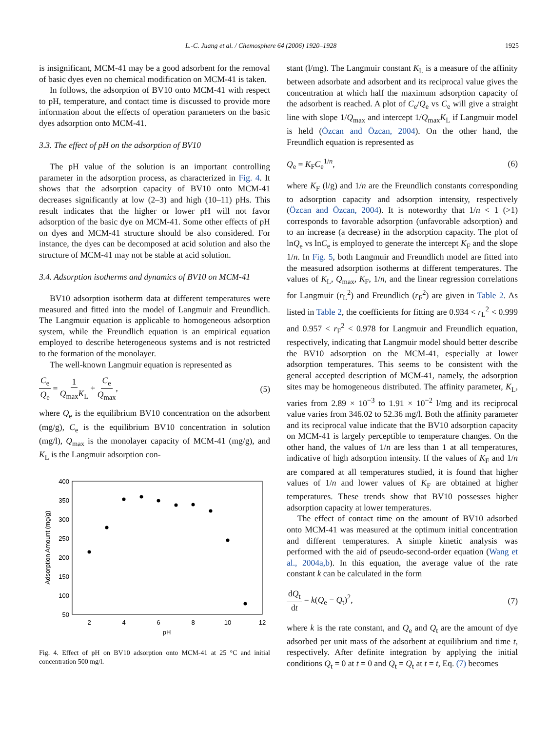L.-C. Juang et al. / Chemosphere 64 (2006) 1920–1928 1925
is insignificant, MCM-41 may be a good adsorbent for the removal of basic dyes even no chemical modification on MCM-41 is taken.
In follows, the adsorption of BV10 onto MCM-41 with respect to pH, temperature, and contact time is discussed to provide more information about the effects of operation parameters on the basic dyes adsorption onto MCM-41.
3.3. The effect of pH on the adsorption of BV10
The pH value of the solution is an important controlling parameter in the adsorption process, as characterized in Fig. 4. It shows that the adsorption capacity of BV10 onto MCM-41 decreases significantly at low (2–3) and high (10–11) pHs. This result indicates that the higher or lower pH will not favor adsorption of the basic dye on MCM-41. Some other effects of pH on dyes and MCM-41 structure should be also considered. For instance, the dyes can be decomposed at acid solution and also the structure of MCM-41 may not be stable at acid solution.
3.4. Adsorption isotherms and dynamics of BV10 on MCM-41
BV10 adsorption isotherm data at different temperatures were measured and fitted into the model of Langmuir and Freundlich. The Langmuir equation is applicable to homogeneous adsorption system, while the Freundlich equation is an empirical equation employed to describe heterogeneous systems and is not restricted to the formation of the monolayer.
The well-known Langmuir equation is represented as
C<sub>e</sub> Q<sub>e</sub> = 1 Q<sub>max</sub>K<sub>L</sub> + C<sub>e</sub> Q<sub>max</sub>, (5)
where Q<sub>e</sub> is the equilibrium BV10 concentration on the adsorbent (mg/g), C<sub>e</sub> is the equilibrium BV10 concentration in solution (mg/l), Q<sub>max</sub> is the monolayer capacity of MCM-41 (mg/g), and K<sub>L</sub> is the Langmuir adsorption con-
400
350
300
250
200
150
100
50
2
4
6
8
10
12
pH
Adsorption Amount (mg/g)
Fig. 4. Effect of pH on BV10 adsorption onto MCM-41 at 25 °C and initial concentration 500 mg/l.
stant (l/mg). The Langmuir constant K<sub>L</sub> is a measure of the affinity between adsorbate and adsorbent and its reciprocal value gives the concentration at which half the maximum adsorption capacity of the adsorbent is reached. A plot of C<sub>e</sub>/Q<sub>e</sub> vs C<sub>e</sub> will give a straight line with slope 1/Q<sub>max</sub> and intercept 1/Q<sub>max</sub>K<sub>L</sub> if Langmuir model is held (Özcan and Özcan, 2004). On the other hand, the Freundlich equation is represented as
Q<sub>e</sub> = K<sub>F</sub>C<sub>e</sub><sup>1/n</sup>, (6)
where K<sub>F</sub> (l/g) and 1/n are the Freundlich constants corresponding to adsorption capacity and adsorption intensity, respectively (Özcan and Özcan, 2004). It is noteworthy that 1/n < 1 (>1) corresponds to favorable adsorption (unfavorable adsorption) and to an increase (a decrease) in the adsorption capacity. The plot of lnQ<sub>e</sub> vs lnC<sub>e</sub> is employed to generate the intercept K<sub>F</sub> and the slope 1/n. In Fig. 5, both Langmuir and Freundlich model are fitted into the measured adsorption isotherms at different temperatures. The values of K<sub>L</sub>, Q<sub>max</sub>, K<sub>F</sub>, 1/n, and the linear regression correlations for Langmuir (r<sub>L</sub><sup>2</sup>) and Freundlich (r<sub>F</sub><sup>2</sup>) are given in Table 2. As listed in Table 2, the coefficients for fitting are 0.934 < r<sub>L</sub><sup>2</sup> < 0.999 and 0.957 < r<sub>F</sub><sup>2</sup> < 0.978 for Langmuir and Freundlich equation, respectively, indicating that Langmuir model should better describe the BV10 adsorption on the MCM-41, especially at lower adsorption temperatures. This seems to be consistent with the general accepted description of MCM-41, namely, the adsorption sites may be homogeneous distributed. The affinity parameter, K<sub>L</sub>, varies from 2.89 × 10<sup>−3</sup> to 1.91 × 10<sup>−2</sup> l/mg and its reciprocal value varies from 346.02 to 52.36 mg/l. Both the affinity parameter and its reciprocal value indicate that the BV10 adsorption capacity on MCM-41 is largely perceptible to temperature changes. On the other hand, the values of 1/n are less than 1 at all temperatures, indicative of high adsorption intensity. If the values of K<sub>F</sub> and 1/n are compared at all temperatures studied, it is found that higher values of 1/n and lower values of K<sub>F</sub> are obtained at higher temperatures. These trends show that BV10 possesses higher adsorption capacity at lower temperatures.
The effect of contact time on the amount of BV10 adsorbed onto MCM-41 was measured at the optimum initial concentration and different temperatures. A simple kinetic analysis was performed with the aid of pseudo-second-order equation (Wang et al., 2004a,b). In this equation, the average value of the rate constant k can be calculated in the form
dQ<sub>t</sub> dt = k(Q<sub>e</sub> − Q<sub>t</sub>)<sup>2</sup>, (7)
where k is the rate constant, and Q<sub>e</sub> and Q<sub>t</sub> are the amount of dye adsorbed per unit mass of the adsorbent at equilibrium and time t, respectively. After definite integration by applying the initial conditions Q<sub>t</sub> = 0 at t = 0 and Q<sub>t</sub> = Q<sub>t</sub> at t = t, Eq. (7) becomes